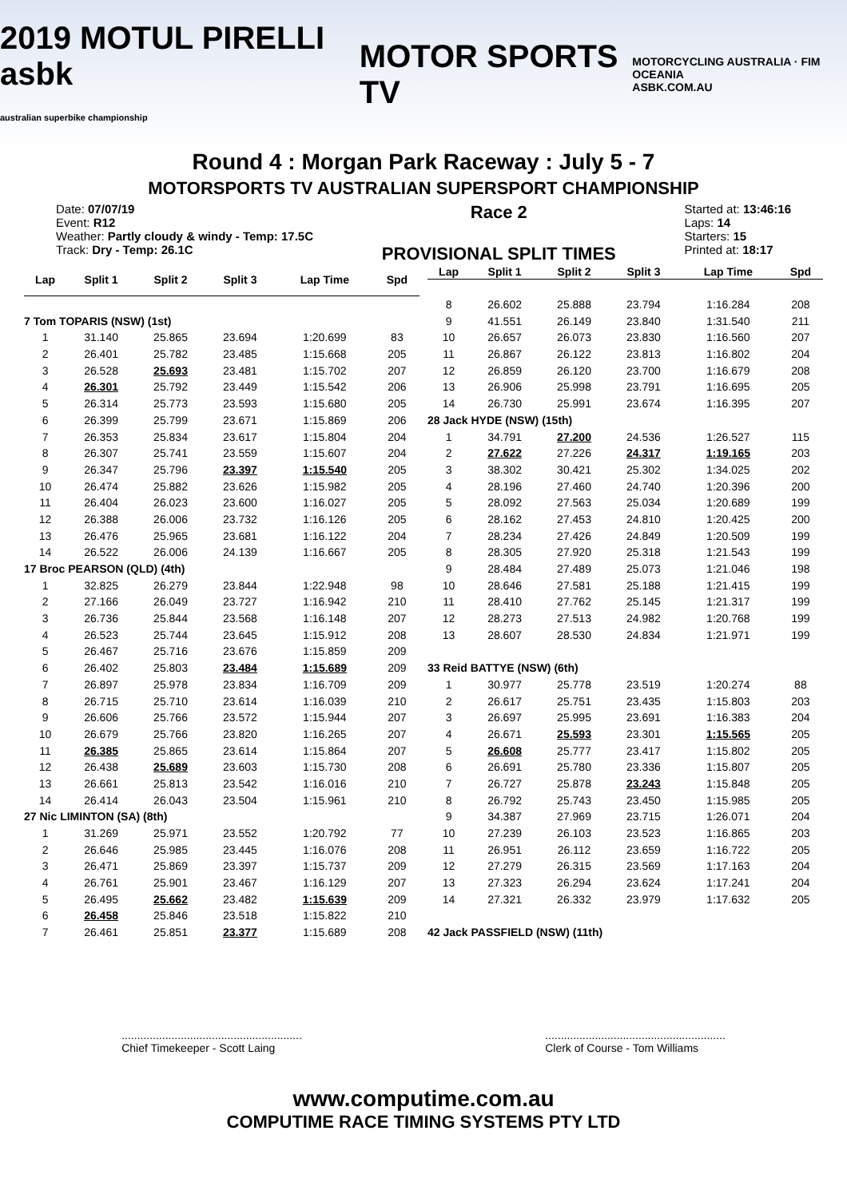2019 MOTUL PIRELLI asbk
australian superbike championship
MOTOR SPORTS TV
MOTORCYCLING AUSTRALIA · FIM OCEANIA
ASBK.COM.AU
Round 4 : Morgan Park Raceway : July 5 - 7
MOTORSPORTS TV AUSTRALIAN SUPERSPORT CHAMPIONSHIP
Date: 07/07/19
Event: R12
Weather: Partly cloudy & windy - Temp: 17.5C
Track: Dry - Temp: 26.1C
Race 2
PROVISIONAL SPLIT TIMES
Started at: 13:46:16
Laps: 14
Starters: 15
Printed at: 18:17
| Lap | Split 1 | Split 2 | Split 3 | Lap Time | Spd |
| --- | --- | --- | --- | --- | --- |
| 7 Tom TOPARIS (NSW) (1st) | | | | | |
| 1 | 31.140 | 25.865 | 23.694 | 1:20.699 | 83 |
| 2 | 26.401 | 25.782 | 23.485 | 1:15.668 | 205 |
| 3 | 26.528 | 25.693 | 23.481 | 1:15.702 | 207 |
| 4 | 26.301 | 25.792 | 23.449 | 1:15.542 | 206 |
| 5 | 26.314 | 25.773 | 23.593 | 1:15.680 | 205 |
| 6 | 26.399 | 25.799 | 23.671 | 1:15.869 | 206 |
| 7 | 26.353 | 25.834 | 23.617 | 1:15.804 | 204 |
| 8 | 26.307 | 25.741 | 23.559 | 1:15.607 | 204 |
| 9 | 26.347 | 25.796 | 23.397 | 1:15.540 | 205 |
| 10 | 26.474 | 25.882 | 23.626 | 1:15.982 | 205 |
| 11 | 26.404 | 26.023 | 23.600 | 1:16.027 | 205 |
| 12 | 26.388 | 26.006 | 23.732 | 1:16.126 | 205 |
| 13 | 26.476 | 25.965 | 23.681 | 1:16.122 | 204 |
| 14 | 26.522 | 26.006 | 24.139 | 1:16.667 | 205 |
| 17 Broc PEARSON (QLD) (4th) | | | | | |
| 1 | 32.825 | 26.279 | 23.844 | 1:22.948 | 98 |
| 2 | 27.166 | 26.049 | 23.727 | 1:16.942 | 210 |
| 3 | 26.736 | 25.844 | 23.568 | 1:16.148 | 207 |
| 4 | 26.523 | 25.744 | 23.645 | 1:15.912 | 208 |
| 5 | 26.467 | 25.716 | 23.676 | 1:15.859 | 209 |
| 6 | 26.402 | 25.803 | 23.484 | 1:15.689 | 209 |
| 7 | 26.897 | 25.978 | 23.834 | 1:16.709 | 209 |
| 8 | 26.715 | 25.710 | 23.614 | 1:16.039 | 210 |
| 9 | 26.606 | 25.766 | 23.572 | 1:15.944 | 207 |
| 10 | 26.679 | 25.766 | 23.820 | 1:16.265 | 207 |
| 11 | 26.385 | 25.865 | 23.614 | 1:15.864 | 207 |
| 12 | 26.438 | 25.689 | 23.603 | 1:15.730 | 208 |
| 13 | 26.661 | 25.813 | 23.542 | 1:16.016 | 210 |
| 14 | 26.414 | 26.043 | 23.504 | 1:15.961 | 210 |
| 27 Nic LIMINTON (SA) (8th) | | | | | |
| 1 | 31.269 | 25.971 | 23.552 | 1:20.792 | 77 |
| 2 | 26.646 | 25.985 | 23.445 | 1:16.076 | 208 |
| 3 | 26.471 | 25.869 | 23.397 | 1:15.737 | 209 |
| 4 | 26.761 | 25.901 | 23.467 | 1:16.129 | 207 |
| 5 | 26.495 | 25.662 | 23.482 | 1:15.639 | 209 |
| 6 | 26.458 | 25.846 | 23.518 | 1:15.822 | 210 |
| 7 | 26.461 | 25.851 | 23.377 | 1:15.689 | 208 |
| Lap | Split 1 | Split 2 | Split 3 | Lap Time | Spd |
| --- | --- | --- | --- | --- | --- |
| 8 | 26.602 | 25.888 | 23.794 | 1:16.284 | 208 |
| 9 | 41.551 | 26.149 | 23.840 | 1:31.540 | 211 |
| 10 | 26.657 | 26.073 | 23.830 | 1:16.560 | 207 |
| 11 | 26.867 | 26.122 | 23.813 | 1:16.802 | 204 |
| 12 | 26.859 | 26.120 | 23.700 | 1:16.679 | 208 |
| 13 | 26.906 | 25.998 | 23.791 | 1:16.695 | 205 |
| 14 | 26.730 | 25.991 | 23.674 | 1:16.395 | 207 |
| 28 Jack HYDE (NSW) (15th) | | | | | |
| 1 | 34.791 | 27.200 | 24.536 | 1:26.527 | 115 |
| 2 | 27.622 | 27.226 | 24.317 | 1:19.165 | 203 |
| 3 | 38.302 | 30.421 | 25.302 | 1:34.025 | 202 |
| 4 | 28.196 | 27.460 | 24.740 | 1:20.396 | 200 |
| 5 | 28.092 | 27.563 | 25.034 | 1:20.689 | 199 |
| 6 | 28.162 | 27.453 | 24.810 | 1:20.425 | 200 |
| 7 | 28.234 | 27.426 | 24.849 | 1:20.509 | 199 |
| 8 | 28.305 | 27.920 | 25.318 | 1:21.543 | 199 |
| 9 | 28.484 | 27.489 | 25.073 | 1:21.046 | 198 |
| 10 | 28.646 | 27.581 | 25.188 | 1:21.415 | 199 |
| 11 | 28.410 | 27.762 | 25.145 | 1:21.317 | 199 |
| 12 | 28.273 | 27.513 | 24.982 | 1:20.768 | 199 |
| 13 | 28.607 | 28.530 | 24.834 | 1:21.971 | 199 |
| 33 Reid BATTYE (NSW) (6th) | | | | | |
| 1 | 30.977 | 25.778 | 23.519 | 1:20.274 | 88 |
| 2 | 26.617 | 25.751 | 23.435 | 1:15.803 | 203 |
| 3 | 26.697 | 25.995 | 23.691 | 1:16.383 | 204 |
| 4 | 26.671 | 25.593 | 23.301 | 1:15.565 | 205 |
| 5 | 26.608 | 25.777 | 23.417 | 1:15.802 | 205 |
| 6 | 26.691 | 25.780 | 23.336 | 1:15.807 | 205 |
| 7 | 26.727 | 25.878 | 23.243 | 1:15.848 | 205 |
| 8 | 26.792 | 25.743 | 23.450 | 1:15.985 | 205 |
| 9 | 34.387 | 27.969 | 23.715 | 1:26.071 | 204 |
| 10 | 27.239 | 26.103 | 23.523 | 1:16.865 | 203 |
| 11 | 26.951 | 26.112 | 23.659 | 1:16.722 | 205 |
| 12 | 27.279 | 26.315 | 23.569 | 1:17.163 | 204 |
| 13 | 27.323 | 26.294 | 23.624 | 1:17.241 | 204 |
| 14 | 27.321 | 26.332 | 23.979 | 1:17.632 | 205 |
| 42 Jack PASSFIELD (NSW) (11th) | | | | | |
..........................................................
Chief Timekeeper - Scott Laing
..........................................................
Clerk of Course - Tom Williams
www.computime.com.au
COMPUTIME RACE TIMING SYSTEMS PTY LTD